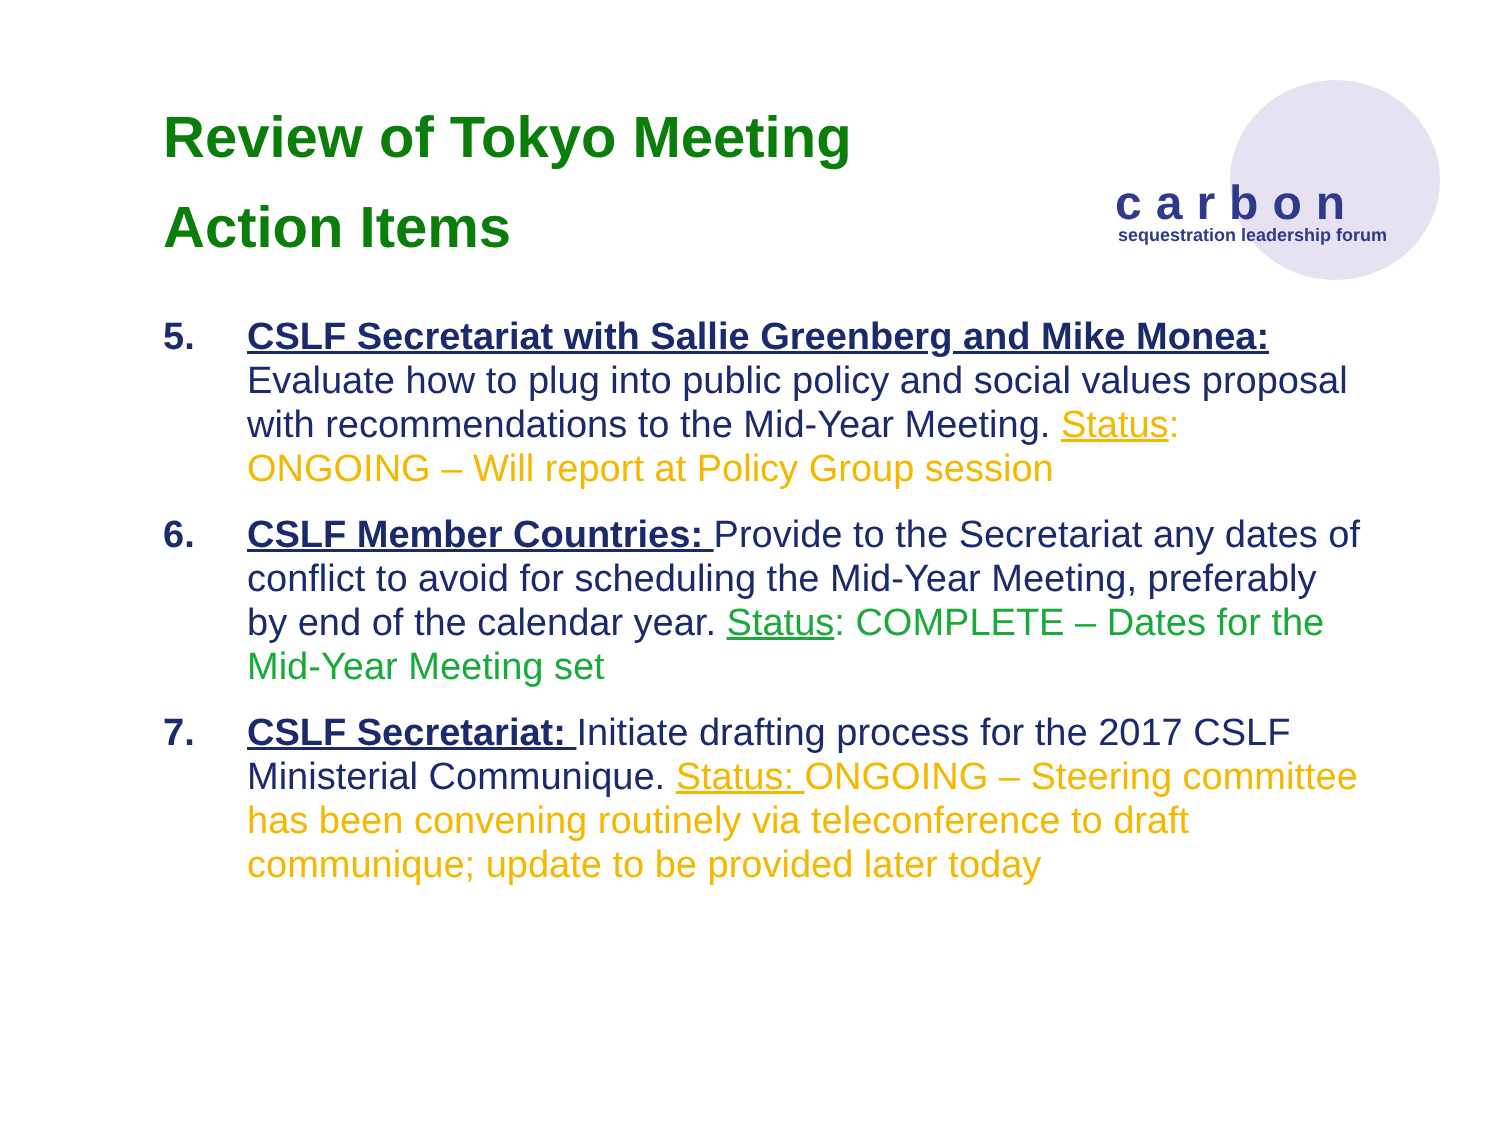Review of Tokyo Meeting
Action Items
carbon
sequestration leadership forum
5. CSLF Secretariat with Sallie Greenberg and Mike Monea:
Evaluate how to plug into public policy and social values proposal with recommendations to the Mid-Year Meeting. Status: ONGOING – Will report at Policy Group session
6. CSLF Member Countries: Provide to the Secretariat any dates of conflict to avoid for scheduling the Mid-Year Meeting, preferably by end of the calendar year. Status: COMPLETE – Dates for the Mid-Year Meeting set
7. CSLF Secretariat: Initiate drafting process for the 2017 CSLF Ministerial Communique. Status: ONGOING – Steering committee has been convening routinely via teleconference to draft communique; update to be provided later today